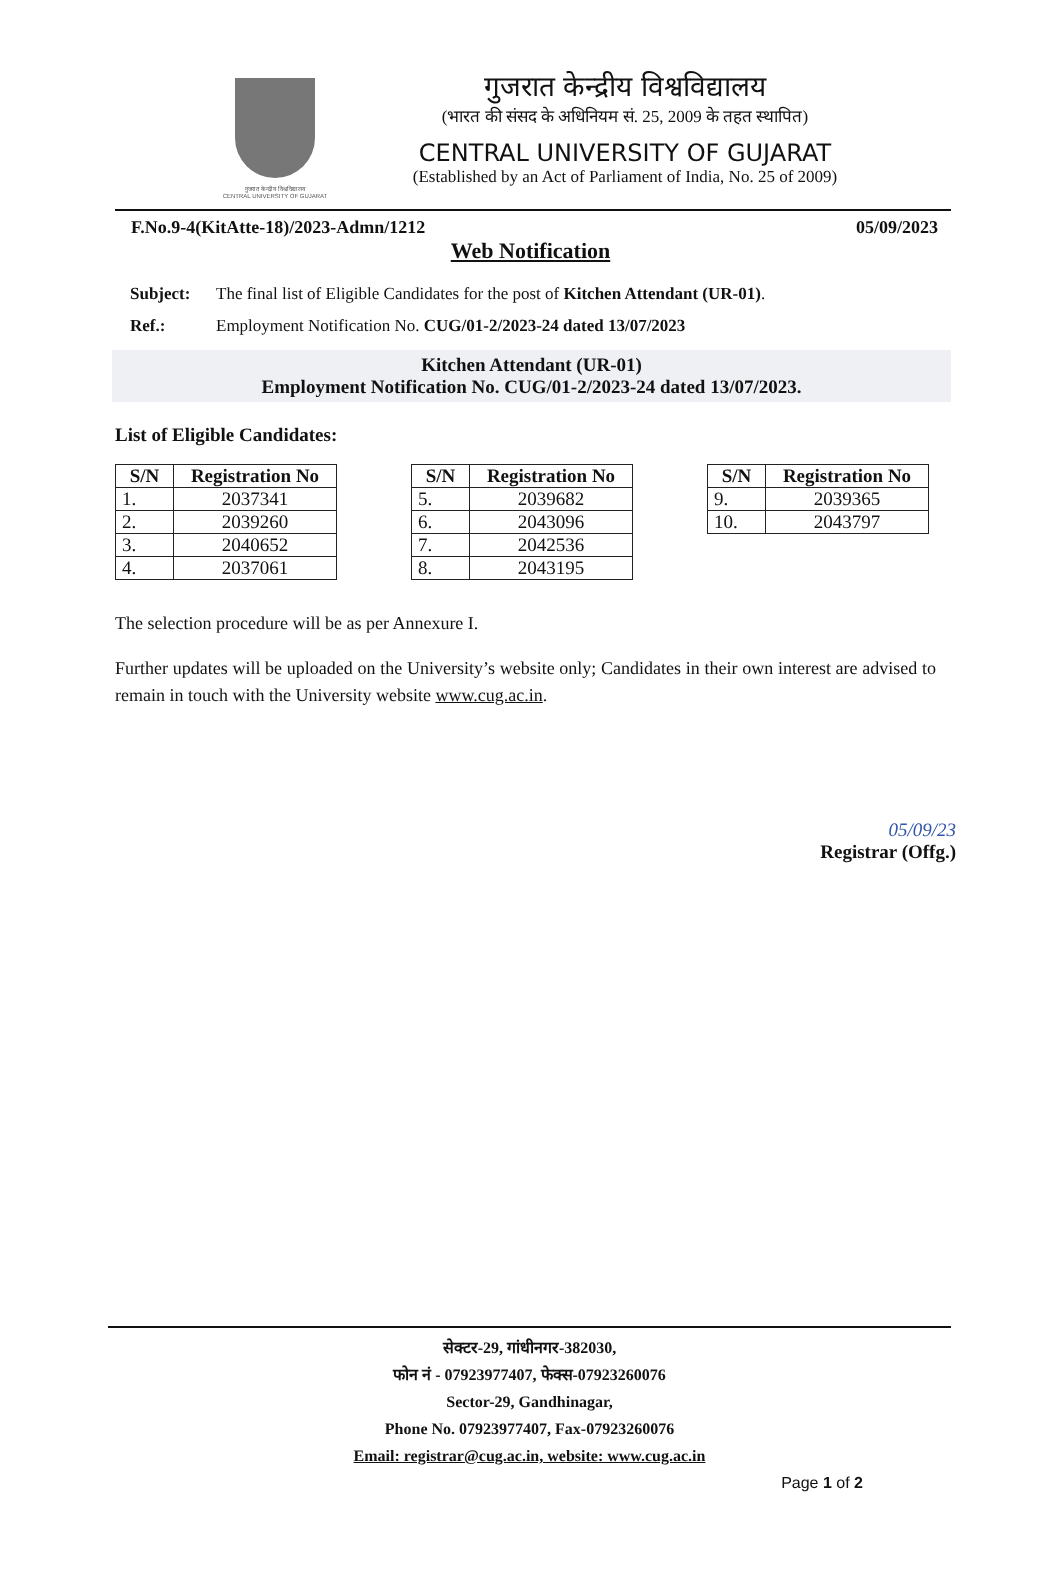गुजरात केन्द्रीय विश्वविद्यालय
CENTRAL UNIVERSITY OF GUJARAT
गुजरात केन्द्रीय विश्वविद्यालय
(भारत की संसद के अधिनियम सं. 25, 2009 के तहत स्थापित)
CENTRAL UNIVERSITY OF GUJARAT
(Established by an Act of Parliament of India, No. 25 of 2009)
F.No.9-4(KitAtte-18)/2023-Admn/1212 05/09/2023
Web Notification
Subject: The final list of Eligible Candidates for the post of Kitchen Attendant (UR-01).
Ref.: Employment Notification No. CUG/01-2/2023-24 dated 13/07/2023
Kitchen Attendant (UR-01)
Employment Notification No. CUG/01-2/2023-24 dated 13/07/2023.
List of Eligible Candidates:
| S/N | Registration No |
| --- | --- |
| 1. | 2037341 |
| 2. | 2039260 |
| 3. | 2040652 |
| 4. | 2037061 |
| S/N | Registration No |
| --- | --- |
| 5. | 2039682 |
| 6. | 2043096 |
| 7. | 2042536 |
| 8. | 2043195 |
| S/N | Registration No |
| --- | --- |
| 9. | 2039365 |
| 10. | 2043797 |
The selection procedure will be as per Annexure I.
Further updates will be uploaded on the University’s website only; Candidates in their own interest are advised to remain in touch with the University website www.cug.ac.in.
05/09/23
Registrar (Offg.)
सेक्टर-29, गांधीनगर-382030,
फोन नं - 07923977407, फेक्स-07923260076
Sector-29, Gandhinagar,
Phone No. 07923977407, Fax-07923260076
Email: registrar@cug.ac.in, website: www.cug.ac.in
Page 1 of 2